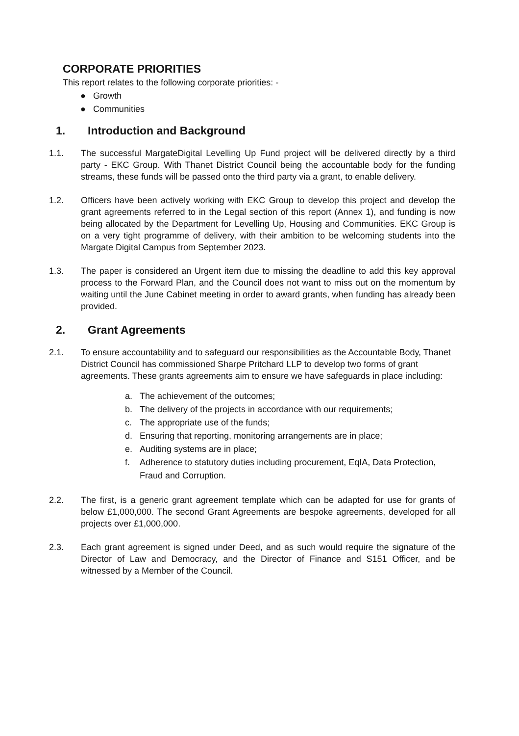CORPORATE PRIORITIES
This report relates to the following corporate priorities: -
● Growth
● Communities
1. Introduction and Background
1.1. The successful MargateDigital Levelling Up Fund project will be delivered directly by a third party - EKC Group. With Thanet District Council being the accountable body for the funding streams, these funds will be passed onto the third party via a grant, to enable delivery.
1.2. Officers have been actively working with EKC Group to develop this project and develop the grant agreements referred to in the Legal section of this report (Annex 1), and funding is now being allocated by the Department for Levelling Up, Housing and Communities. EKC Group is on a very tight programme of delivery, with their ambition to be welcoming students into the Margate Digital Campus from September 2023.
1.3. The paper is considered an Urgent item due to missing the deadline to add this key approval process to the Forward Plan, and the Council does not want to miss out on the momentum by waiting until the June Cabinet meeting in order to award grants, when funding has already been provided.
2. Grant Agreements
2.1. To ensure accountability and to safeguard our responsibilities as the Accountable Body, Thanet District Council has commissioned Sharpe Pritchard LLP to develop two forms of grant agreements. These grants agreements aim to ensure we have safeguards in place including:
a. The achievement of the outcomes;
b. The delivery of the projects in accordance with our requirements;
c. The appropriate use of the funds;
d. Ensuring that reporting, monitoring arrangements are in place;
e. Auditing systems are in place;
f. Adherence to statutory duties including procurement, EqIA, Data Protection, Fraud and Corruption.
2.2. The first, is a generic grant agreement template which can be adapted for use for grants of below £1,000,000. The second Grant Agreements are bespoke agreements, developed for all projects over £1,000,000.
2.3. Each grant agreement is signed under Deed, and as such would require the signature of the Director of Law and Democracy, and the Director of Finance and S151 Officer, and be witnessed by a Member of the Council.